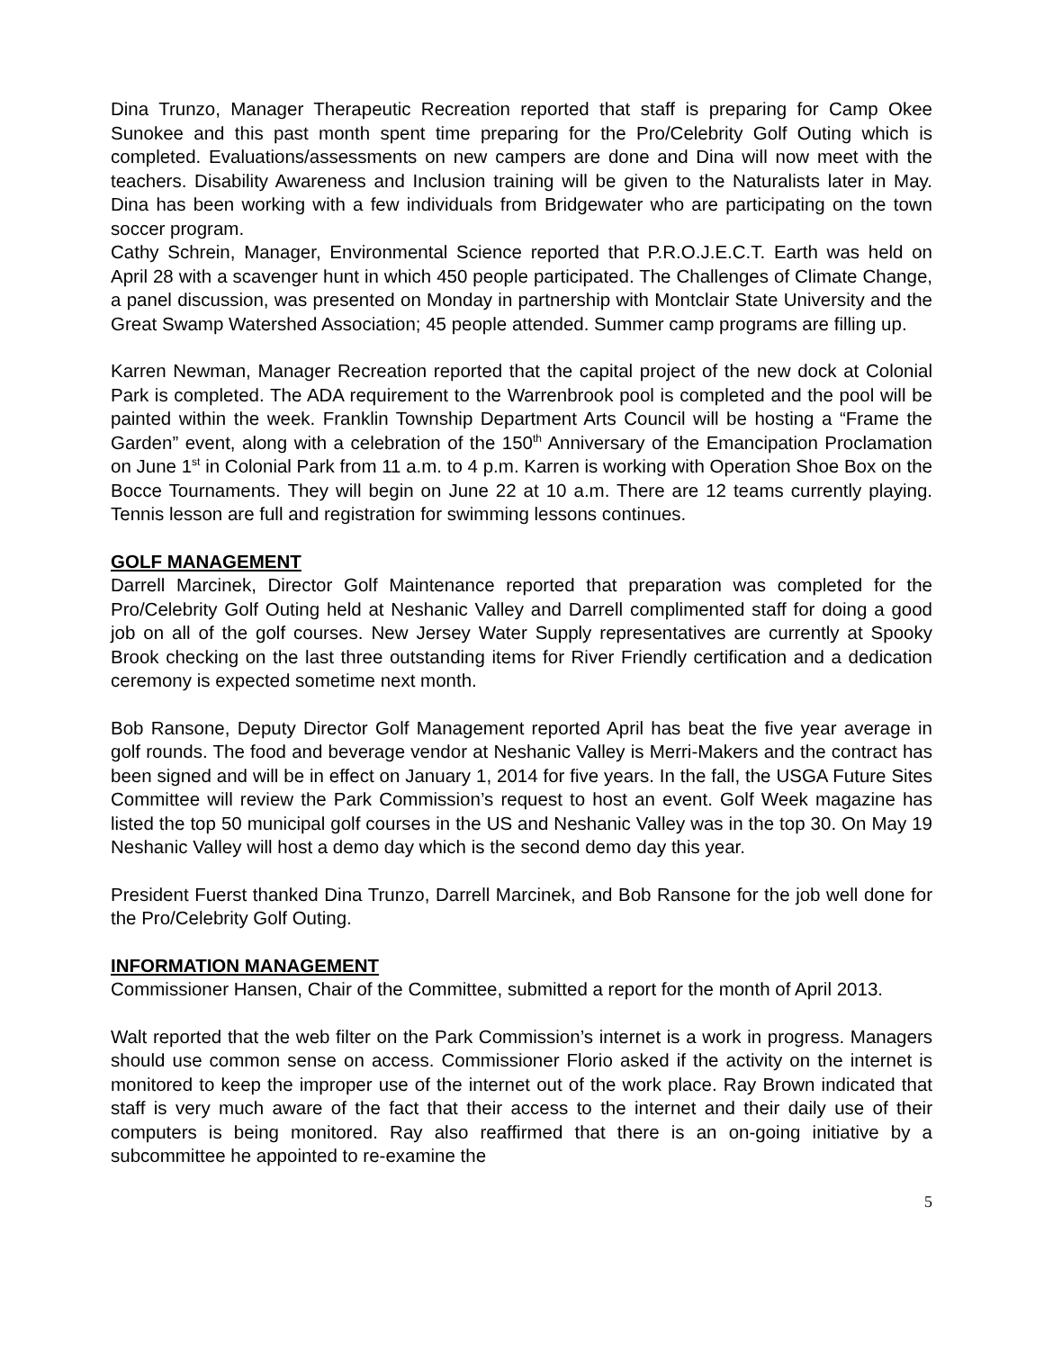Dina Trunzo, Manager Therapeutic Recreation reported that staff is preparing for Camp Okee Sunokee and this past month spent time preparing for the Pro/Celebrity Golf Outing which is completed. Evaluations/assessments on new campers are done and Dina will now meet with the teachers. Disability Awareness and Inclusion training will be given to the Naturalists later in May. Dina has been working with a few individuals from Bridgewater who are participating on the town soccer program.
Cathy Schrein, Manager, Environmental Science reported that P.R.O.J.E.C.T. Earth was held on April 28 with a scavenger hunt in which 450 people participated. The Challenges of Climate Change, a panel discussion, was presented on Monday in partnership with Montclair State University and the Great Swamp Watershed Association; 45 people attended. Summer camp programs are filling up.
Karren Newman, Manager Recreation reported that the capital project of the new dock at Colonial Park is completed. The ADA requirement to the Warrenbrook pool is completed and the pool will be painted within the week. Franklin Township Department Arts Council will be hosting a “Frame the Garden” event, along with a celebration of the 150<sup>th</sup> Anniversary of the Emancipation Proclamation on June 1<sup>st</sup> in Colonial Park from 11 a.m. to 4 p.m. Karren is working with Operation Shoe Box on the Bocce Tournaments. They will begin on June 22 at 10 a.m. There are 12 teams currently playing. Tennis lesson are full and registration for swimming lessons continues.
GOLF MANAGEMENT
Darrell Marcinek, Director Golf Maintenance reported that preparation was completed for the Pro/Celebrity Golf Outing held at Neshanic Valley and Darrell complimented staff for doing a good job on all of the golf courses. New Jersey Water Supply representatives are currently at Spooky Brook checking on the last three outstanding items for River Friendly certification and a dedication ceremony is expected sometime next month.
Bob Ransone, Deputy Director Golf Management reported April has beat the five year average in golf rounds. The food and beverage vendor at Neshanic Valley is Merri-Makers and the contract has been signed and will be in effect on January 1, 2014 for five years. In the fall, the USGA Future Sites Committee will review the Park Commission’s request to host an event. Golf Week magazine has listed the top 50 municipal golf courses in the US and Neshanic Valley was in the top 30. On May 19 Neshanic Valley will host a demo day which is the second demo day this year.
President Fuerst thanked Dina Trunzo, Darrell Marcinek, and Bob Ransone for the job well done for the Pro/Celebrity Golf Outing.
INFORMATION MANAGEMENT
Commissioner Hansen, Chair of the Committee, submitted a report for the month of April 2013.
Walt reported that the web filter on the Park Commission’s internet is a work in progress. Managers should use common sense on access. Commissioner Florio asked if the activity on the internet is monitored to keep the improper use of the internet out of the work place. Ray Brown indicated that staff is very much aware of the fact that their access to the internet and their daily use of their computers is being monitored. Ray also reaffirmed that there is an on-going initiative by a subcommittee he appointed to re-examine the
5